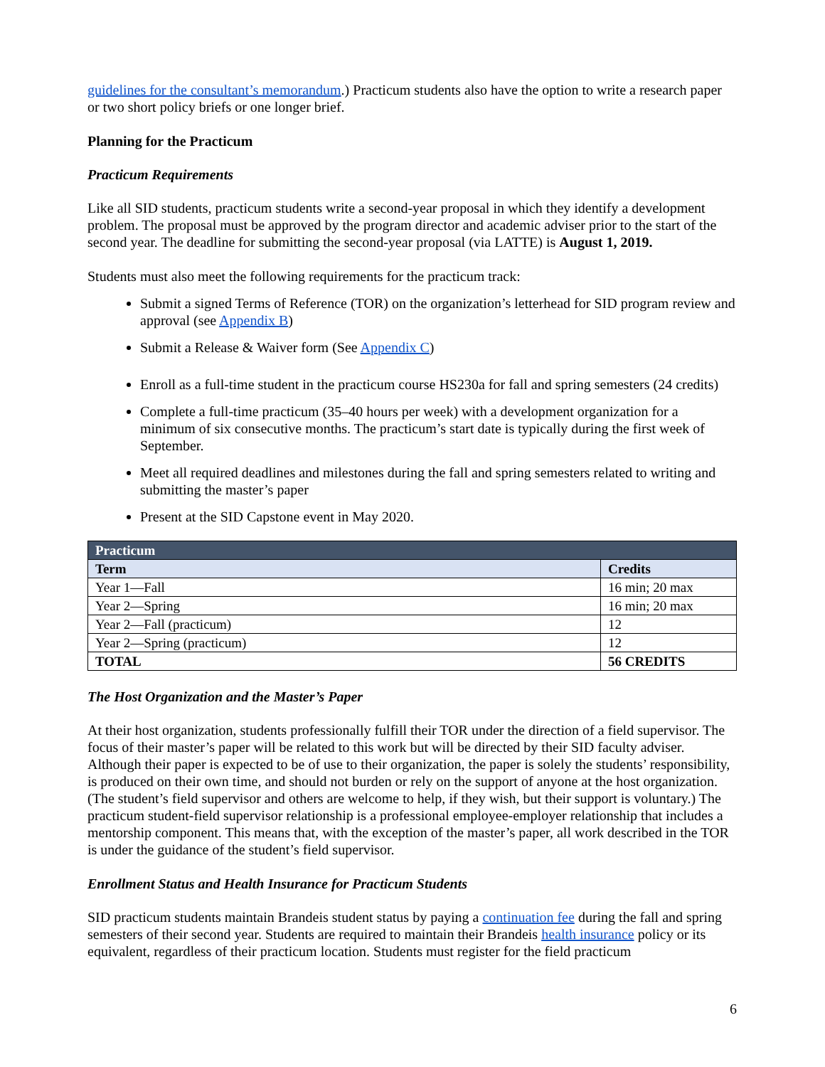guidelines for the consultant’s memorandum.) Practicum students also have the option to write a research paper or two short policy briefs or one longer brief.
Planning for the Practicum
Practicum Requirements
Like all SID students, practicum students write a second-year proposal in which they identify a development problem. The proposal must be approved by the program director and academic adviser prior to the start of the second year. The deadline for submitting the second-year proposal (via LATTE) is August 1, 2019.
Students must also meet the following requirements for the practicum track:
Submit a signed Terms of Reference (TOR) on the organization’s letterhead for SID program review and approval (see Appendix B)
Submit a Release & Waiver form (See Appendix C)
Enroll as a full-time student in the practicum course HS230a for fall and spring semesters (24 credits)
Complete a full-time practicum (35–40 hours per week) with a development organization for a minimum of six consecutive months. The practicum’s start date is typically during the first week of September.
Meet all required deadlines and milestones during the fall and spring semesters related to writing and submitting the master’s paper
Present at the SID Capstone event in May 2020.
| Practicum | |
| --- | --- |
| Term | Credits |
| Year 1—Fall | 16 min; 20 max |
| Year 2—Spring | 16 min; 20 max |
| Year 2—Fall (practicum) | 12 |
| Year 2—Spring (practicum) | 12 |
| TOTAL | 56 CREDITS |
The Host Organization and the Master’s Paper
At their host organization, students professionally fulfill their TOR under the direction of a field supervisor. The focus of their master’s paper will be related to this work but will be directed by their SID faculty adviser. Although their paper is expected to be of use to their organization, the paper is solely the students’ responsibility, is produced on their own time, and should not burden or rely on the support of anyone at the host organization. (The student’s field supervisor and others are welcome to help, if they wish, but their support is voluntary.) The practicum student-field supervisor relationship is a professional employee-employer relationship that includes a mentorship component. This means that, with the exception of the master’s paper, all work described in the TOR is under the guidance of the student’s field supervisor.
Enrollment Status and Health Insurance for Practicum Students
SID practicum students maintain Brandeis student status by paying a continuation fee during the fall and spring semesters of their second year. Students are required to maintain their Brandeis health insurance policy or its equivalent, regardless of their practicum location. Students must register for the field practicum
6